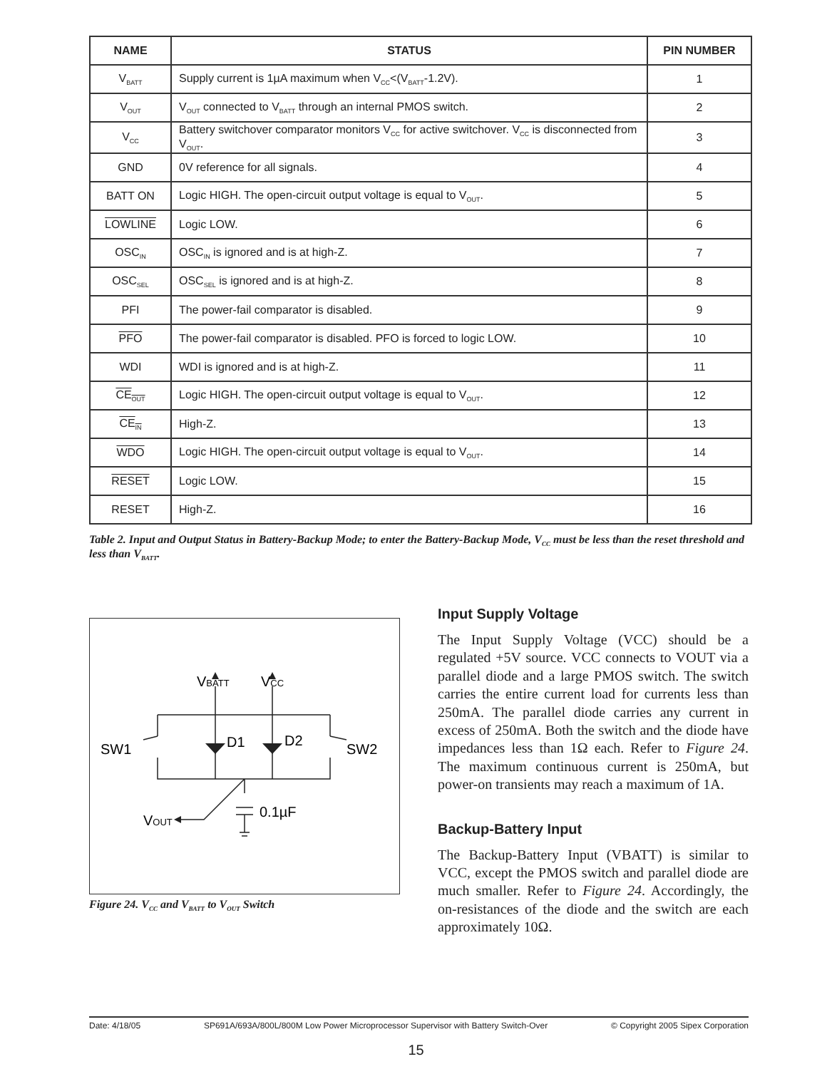| NAME | STATUS | PIN NUMBER |
| --- | --- | --- |
| V<sub>BATT</sub> | Supply current is 1µA maximum when V<sub>CC</sub><(V<sub>BATT</sub>-1.2V). | 1 |
| V<sub>OUT</sub> | V<sub>OUT</sub> connected to V<sub>BATT</sub> through an internal PMOS switch. | 2 |
| V<sub>CC</sub> | Battery switchover comparator monitors V<sub>CC</sub> for active switchover. V<sub>CC</sub> is disconnected from V<sub>OUT</sub>. | 3 |
| GND | 0V reference for all signals. | 4 |
| BATT ON | Logic HIGH. The open-circuit output voltage is equal to V<sub>OUT</sub>. | 5 |
| LOWLINE | Logic LOW. | 6 |
| OSC<sub>IN</sub> | OSC<sub>IN</sub> is ignored and is at high-Z. | 7 |
| OSC<sub>SEL</sub> | OSC<sub>SEL</sub> is ignored and is at high-Z. | 8 |
| PFI | The power-fail comparator is disabled. | 9 |
| PFO | The power-fail comparator is disabled. PFO is forced to logic LOW. | 10 |
| WDI | WDI is ignored and is at high-Z. | 11 |
| CE<sub>OUT</sub> | Logic HIGH. The open-circuit output voltage is equal to V<sub>OUT</sub>. | 12 |
| CE<sub>IN</sub> | High-Z. | 13 |
| WDO | Logic HIGH. The open-circuit output voltage is equal to V<sub>OUT</sub>. | 14 |
| RESET | Logic LOW. | 15 |
| RESET | High-Z. | 16 |
Table 2. Input and Output Status in Battery-Backup Mode; to enter the Battery-Backup Mode, V<sub>CC</sub> must be less than the reset threshold and less than V<sub>BATT</sub>.
VBATT
VCC
D1
D2
SW1
SW2
0.1µF
VOUT
Figure 24. V<sub>CC</sub> and V<sub>BATT</sub> to V<sub>OUT</sub> Switch
Input Supply Voltage
The Input Supply Voltage (VCC) should be a regulated +5V source. VCC connects to VOUT via a parallel diode and a large PMOS switch. The switch carries the entire current load for currents less than 250mA. The parallel diode carries any current in excess of 250mA. Both the switch and the diode have impedances less than 1Ω each. Refer to Figure 24. The maximum continuous current is 250mA, but power-on transients may reach a maximum of 1A.
Backup-Battery Input
The Backup-Battery Input (VBATT) is similar to VCC, except the PMOS switch and parallel diode are much smaller. Refer to Figure 24. Accordingly, the on-resistances of the diode and the switch are each approximately 10Ω.
Date: 4/18/05 SP691A/693A/800L/800M Low Power Microprocessor Supervisor with Battery Switch-Over © Copyright 2005 Sipex Corporation
15